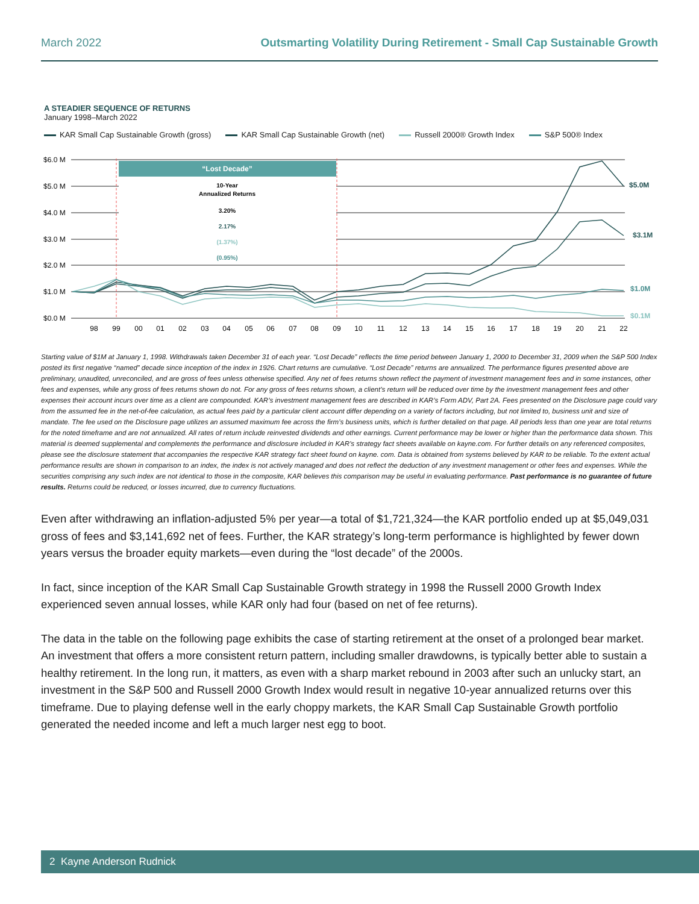March 2022 Outsmarting Volatility During Retirement - Small Cap Sustainable Growth
A STEADIER SEQUENCE OF RETURNS
January 1998–March 2022
KAR Small Cap Sustainable Growth (gross) KAR Small Cap Sustainable Growth (net) Russell 2000® Growth Index S&P 500® Index
$6.0 M
$5.0 M
$4.0 M
$3.0 M
$2.0 M
$1.0 M
$0.0 M
“Lost Decade”
10-Year
Annualized Returns
3.20%
2.17%
(1.37%)
(0.95%)
$5.0M
$3.1M
$1.0M
$0.1M
98
99
00
01
02
03
04
05
06
07
08
09
10
11
12
13
14
15
16
17
18
19
20
21
22
Starting value of $1M at January 1, 1998. Withdrawals taken December 31 of each year. “Lost Decade” reflects the time period between January 1, 2000 to December 31, 2009 when the S&P 500 Index posted its first negative “named” decade since inception of the index in 1926. Chart returns are cumulative. “Lost Decade” returns are annualized. The performance figures presented above are preliminary, unaudited, unreconciled, and are gross of fees unless otherwise specified. Any net of fees returns shown reflect the payment of investment management fees and in some instances, other fees and expenses, while any gross of fees returns shown do not. For any gross of fees returns shown, a client’s return will be reduced over time by the investment management fees and other expenses their account incurs over time as a client are compounded. KAR’s investment management fees are described in KAR’s Form ADV, Part 2A. Fees presented on the Disclosure page could vary from the assumed fee in the net-of-fee calculation, as actual fees paid by a particular client account differ depending on a variety of factors including, but not limited to, business unit and size of mandate. The fee used on the Disclosure page utilizes an assumed maximum fee across the firm’s business units, which is further detailed on that page. All periods less than one year are total returns for the noted timeframe and are not annualized. All rates of return include reinvested dividends and other earnings. Current performance may be lower or higher than the performance data shown. This material is deemed supplemental and complements the performance and disclosure included in KAR’s strategy fact sheets available on kayne.com. For further details on any referenced composites, please see the disclosure statement that accompanies the respective KAR strategy fact sheet found on kayne. com. Data is obtained from systems believed by KAR to be reliable. To the extent actual performance results are shown in comparison to an index, the index is not actively managed and does not reflect the deduction of any investment management or other fees and expenses. While the securities comprising any such index are not identical to those in the composite, KAR believes this comparison may be useful in evaluating performance. Past performance is no guarantee of future results. Returns could be reduced, or losses incurred, due to currency fluctuations.
Even after withdrawing an inflation-adjusted 5% per year—a total of $1,721,324—the KAR portfolio ended up at $5,049,031 gross of fees and $3,141,692 net of fees. Further, the KAR strategy’s long-term performance is highlighted by fewer down years versus the broader equity markets—even during the “lost decade” of the 2000s.
In fact, since inception of the KAR Small Cap Sustainable Growth strategy in 1998 the Russell 2000 Growth Index experienced seven annual losses, while KAR only had four (based on net of fee returns).
The data in the table on the following page exhibits the case of starting retirement at the onset of a prolonged bear market. An investment that offers a more consistent return pattern, including smaller drawdowns, is typically better able to sustain a healthy retirement. In the long run, it matters, as even with a sharp market rebound in 2003 after such an unlucky start, an investment in the S&P 500 and Russell 2000 Growth Index would result in negative 10-year annualized returns over this timeframe. Due to playing defense well in the early choppy markets, the KAR Small Cap Sustainable Growth portfolio generated the needed income and left a much larger nest egg to boot.
2 Kayne Anderson Rudnick